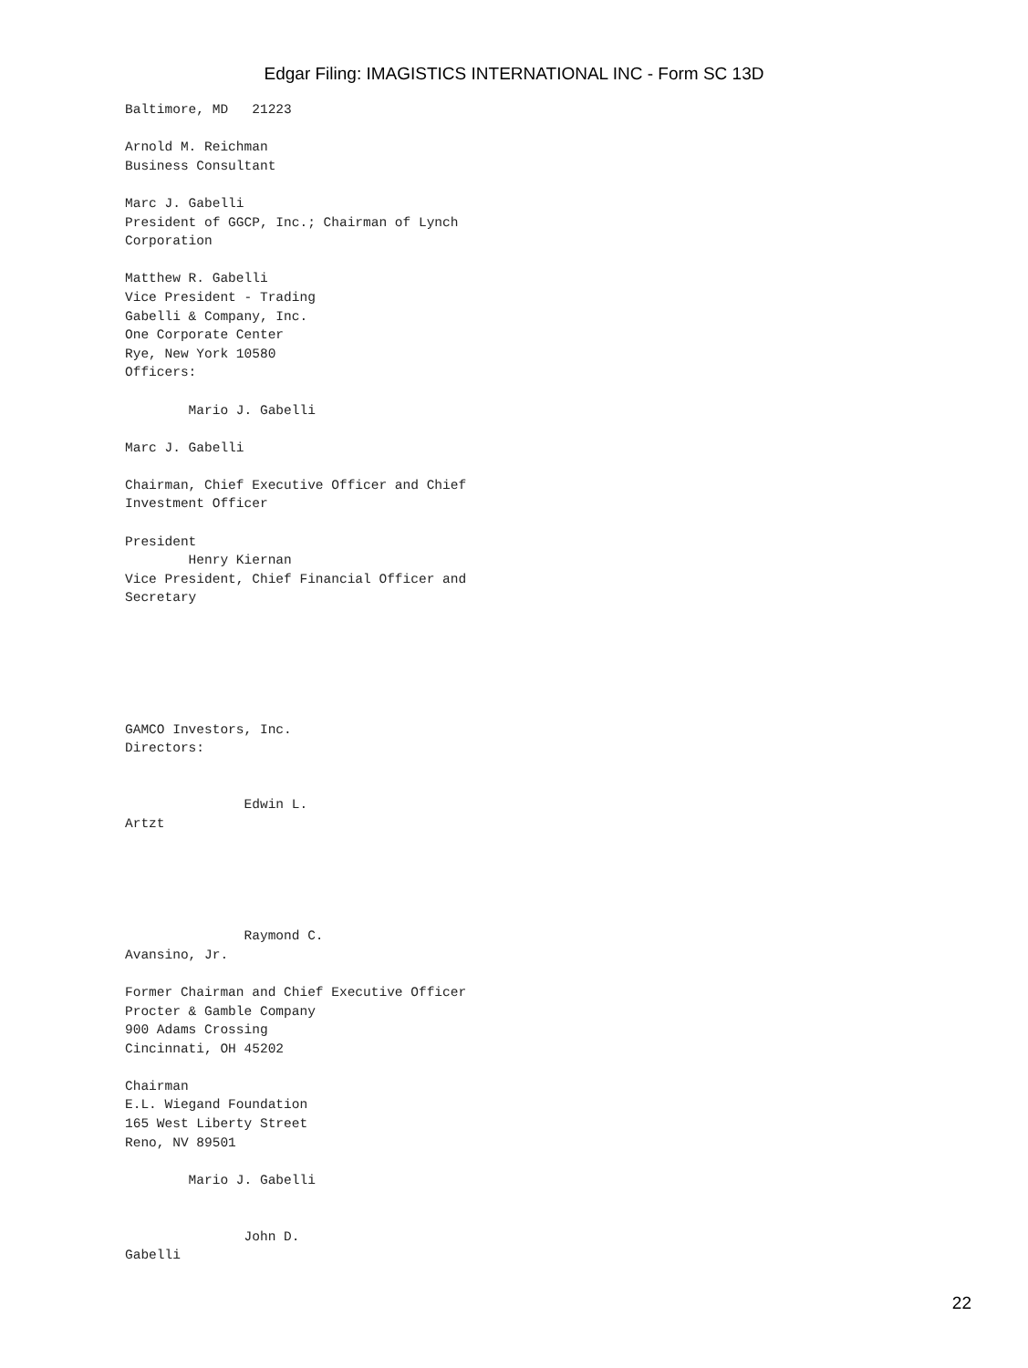Edgar Filing: IMAGISTICS INTERNATIONAL INC - Form SC 13D
Baltimore, MD   21223

Arnold M. Reichman
Business Consultant

Marc J. Gabelli
President of GGCP, Inc.; Chairman of Lynch
Corporation

Matthew R. Gabelli
Vice President - Trading
Gabelli & Company, Inc.
One Corporate Center
Rye, New York 10580
Officers:

        Mario J. Gabelli

Marc J. Gabelli

Chairman, Chief Executive Officer and Chief
Investment Officer

President
        Henry Kiernan
Vice President, Chief Financial Officer and
Secretary






GAMCO Investors, Inc.
Directors:


               Edwin L.
Artzt





               Raymond C.
Avansino, Jr.

Former Chairman and Chief Executive Officer
Procter & Gamble Company
900 Adams Crossing
Cincinnati, OH 45202

Chairman
E.L. Wiegand Foundation
165 West Liberty Street
Reno, NV 89501

        Mario J. Gabelli


               John D.
Gabelli
22